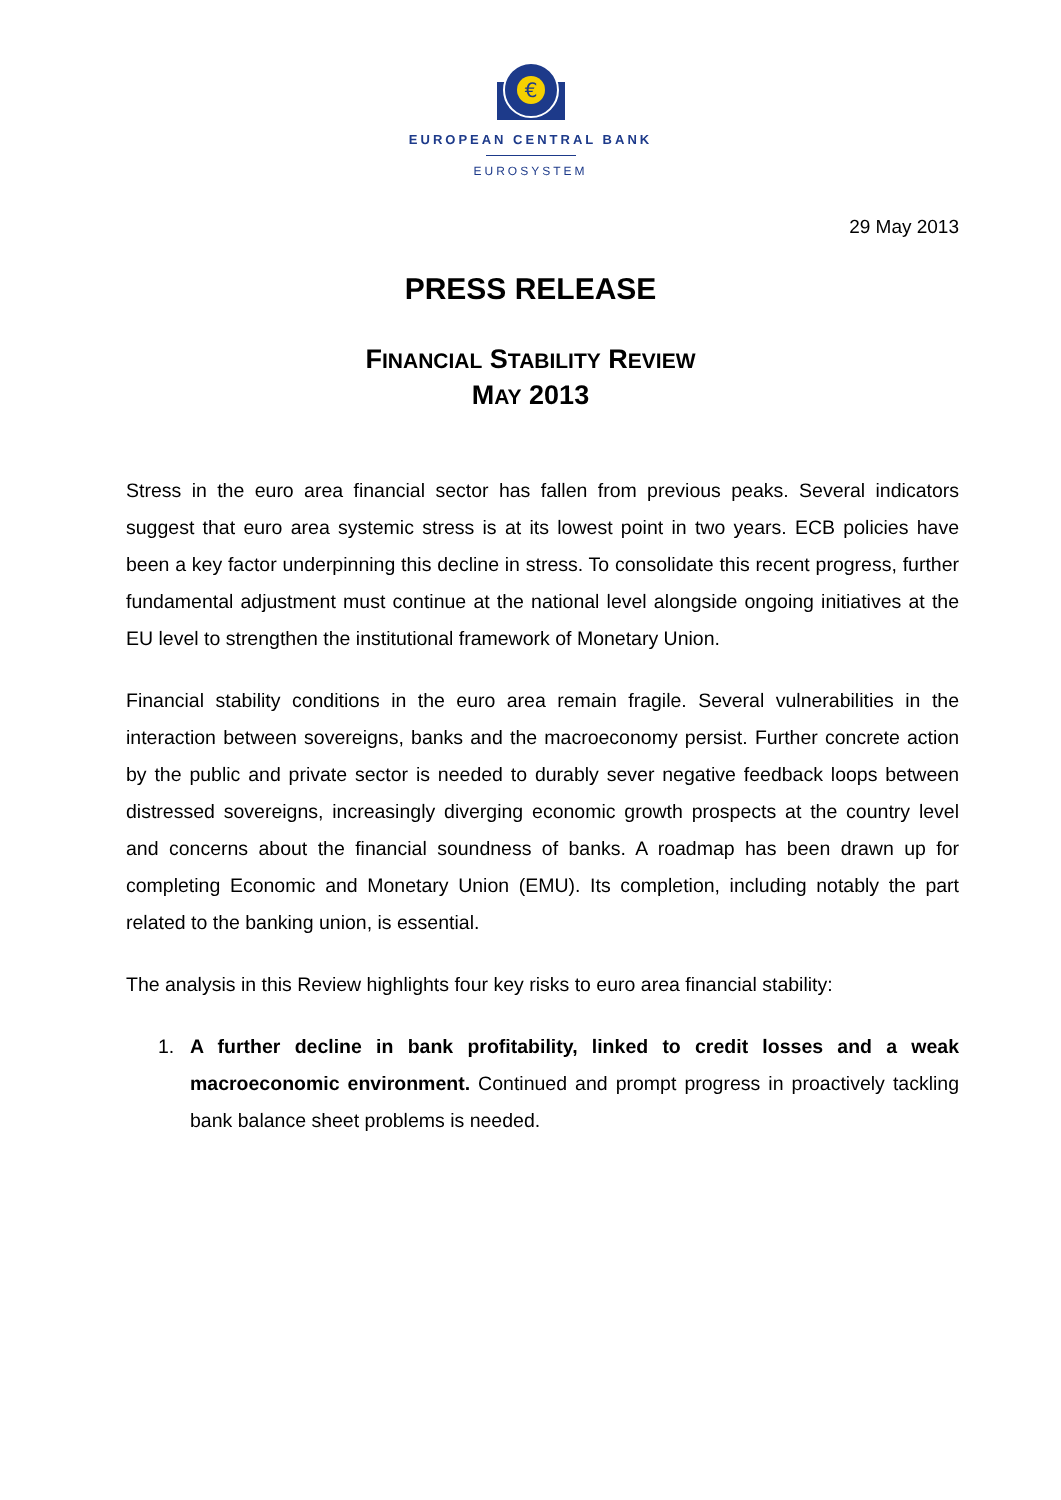€
EUROPEAN CENTRAL BANK
EUROSYSTEM
29 May 2013
PRESS RELEASE
FINANCIAL STABILITY REVIEW
MAY 2013
Stress in the euro area financial sector has fallen from previous peaks. Several indicators suggest that euro area systemic stress is at its lowest point in two years. ECB policies have been a key factor underpinning this decline in stress. To consolidate this recent progress, further fundamental adjustment must continue at the national level alongside ongoing initiatives at the EU level to strengthen the institutional framework of Monetary Union.
Financial stability conditions in the euro area remain fragile. Several vulnerabilities in the interaction between sovereigns, banks and the macroeconomy persist. Further concrete action by the public and private sector is needed to durably sever negative feedback loops between distressed sovereigns, increasingly diverging economic growth prospects at the country level and concerns about the financial soundness of banks. A roadmap has been drawn up for completing Economic and Monetary Union (EMU). Its completion, including notably the part related to the banking union, is essential.
The analysis in this Review highlights four key risks to euro area financial stability:
1. A further decline in bank profitability, linked to credit losses and a weak macroeconomic environment. Continued and prompt progress in proactively tackling bank balance sheet problems is needed.